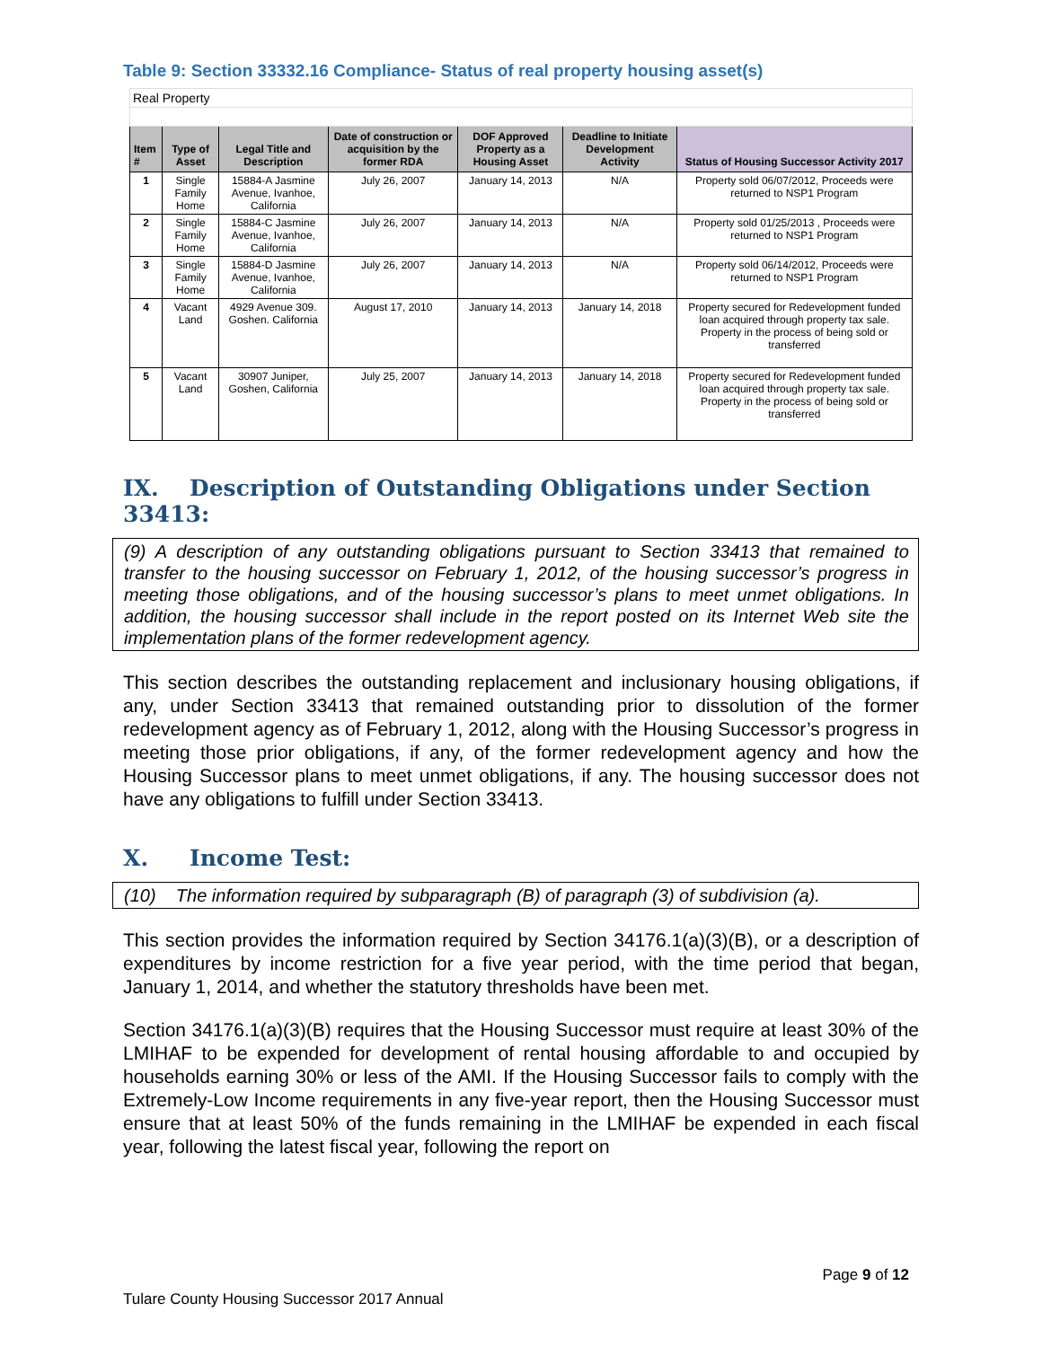Table 9: Section 33332.16 Compliance- Status of real property housing asset(s)
| Real Property | | | | | | |
| Item # | Type of Asset | Legal Title and Description | Date of construction or acquisition by the former RDA | DOF Approved Property as a Housing Asset | Deadline to Initiate Development Activity | Status of Housing Successor Activity 2017 |
| 1 | Single Family Home | 15884-A Jasmine Avenue, Ivanhoe, California | July 26, 2007 | January 14, 2013 | N/A | Property sold 06/07/2012, Proceeds were returned to NSP1 Program |
| 2 | Single Family Home | 15884-C Jasmine Avenue, Ivanhoe, California | July 26, 2007 | January 14, 2013 | N/A | Property sold 01/25/2013 , Proceeds were returned to NSP1 Program |
| 3 | Single Family Home | 15884-D Jasmine Avenue, Ivanhoe, California | July 26, 2007 | January 14, 2013 | N/A | Property sold 06/14/2012, Proceeds were returned to NSP1 Program |
| 4 | Vacant Land | 4929 Avenue 309. Goshen. California | August 17, 2010 | January 14, 2013 | January 14, 2018 | Property secured for Redevelopment funded loan acquired through property tax sale. Property in the process of being sold or transferred |
| 5 | Vacant Land | 30907 Juniper, Goshen, California | July 25, 2007 | January 14, 2013 | January 14, 2018 | Property secured for Redevelopment funded loan acquired through property tax sale. Property in the process of being sold or transferred |
IX. Description of Outstanding Obligations under Section 33413:
(9) A description of any outstanding obligations pursuant to Section 33413 that remained to transfer to the housing successor on February 1, 2012, of the housing successor’s progress in meeting those obligations, and of the housing successor’s plans to meet unmet obligations. In addition, the housing successor shall include in the report posted on its Internet Web site the implementation plans of the former redevelopment agency.
This section describes the outstanding replacement and inclusionary housing obligations, if any, under Section 33413 that remained outstanding prior to dissolution of the former redevelopment agency as of February 1, 2012, along with the Housing Successor’s progress in meeting those prior obligations, if any, of the former redevelopment agency and how the Housing Successor plans to meet unmet obligations, if any. The housing successor does not have any obligations to fulfill under Section 33413.
X. Income Test:
(10) The information required by subparagraph (B) of paragraph (3) of subdivision (a).
This section provides the information required by Section 34176.1(a)(3)(B), or a description of expenditures by income restriction for a five year period, with the time period that began, January 1, 2014, and whether the statutory thresholds have been met.
Section 34176.1(a)(3)(B) requires that the Housing Successor must require at least 30% of the LMIHAF to be expended for development of rental housing affordable to and occupied by households earning 30% or less of the AMI. If the Housing Successor fails to comply with the Extremely-Low Income requirements in any five-year report, then the Housing Successor must ensure that at least 50% of the funds remaining in the LMIHAF be expended in each fiscal year, following the latest fiscal year, following the report on
Page 9 of 12
Tulare County Housing Successor 2017 Annual